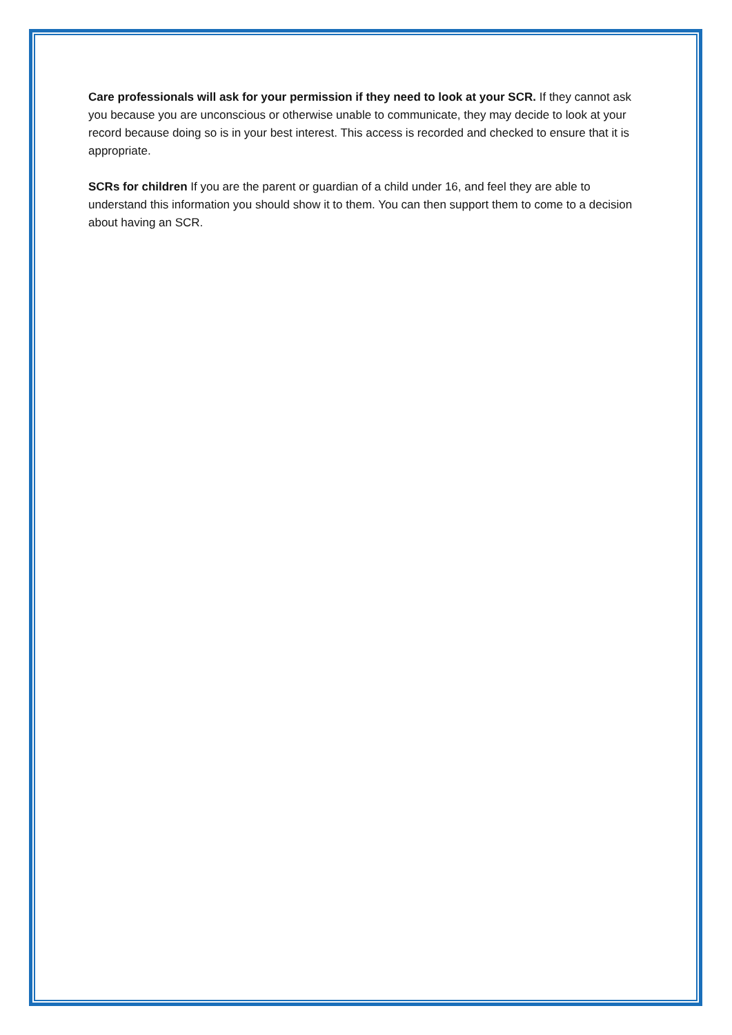Care professionals will ask for your permission if they need to look at your SCR. If they cannot ask you because you are unconscious or otherwise unable to communicate, they may decide to look at your record because doing so is in your best interest. This access is recorded and checked to ensure that it is appropriate.
SCRs for children If you are the parent or guardian of a child under 16, and feel they are able to understand this information you should show it to them. You can then support them to come to a decision about having an SCR.